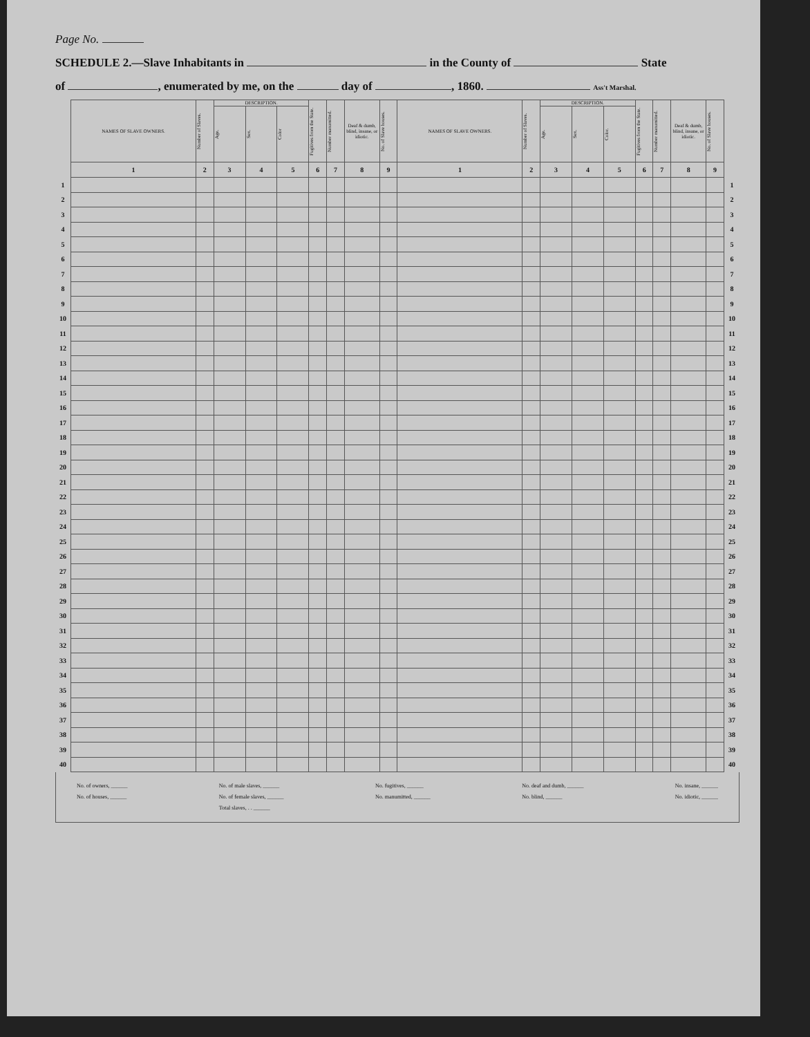Page No.
SCHEDULE 2.—Slave Inhabitants in in the County of State
of , enumerated by me, on the day of , 1860. Ass't Marshal.
| | NAMES OF SLAVE OWNERS. | Number of Slaves. | DESCRIPTION. | | | Fugitives from the State. | Number manumitted. | Deaf & dumb, blind, insane, or idiotic. | No. of Slave houses. | NAMES OF SLAVE OWNERS. | Number of Slaves. | DESCRIPTION. | | | Fugitives from the State. | Number manumitted. | Deaf & dumb, blind, insane, or idiotic. | No. of Slave houses. | |
| --- | --- | --- | --- | --- | --- | --- | --- | --- | --- | --- | --- | --- | --- | --- | --- | --- | --- | --- | --- |
| | | | Age. | Sex. | Color | | | | | | | Age. | Sex. | Color. | | | | | |
| | 1 | 2 | 3 | 4 | 5 | 6 | 7 | 8 | 9 | 1 | 2 | 3 | 4 | 5 | 6 | 7 | 8 | 9 | |
| 1 | | | | | | | | | | | | | | | | | | | 1 |
| 2 | | | | | | | | | | | | | | | | | | | 2 |
| 3 | | | | | | | | | | | | | | | | | | | 3 |
| 4 | | | | | | | | | | | | | | | | | | | 4 |
| 5 | | | | | | | | | | | | | | | | | | | 5 |
| 6 | | | | | | | | | | | | | | | | | | | 6 |
| 7 | | | | | | | | | | | | | | | | | | | 7 |
| 8 | | | | | | | | | | | | | | | | | | | 8 |
| 9 | | | | | | | | | | | | | | | | | | | 9 |
| 10 | | | | | | | | | | | | | | | | | | | 10 |
| 11 | | | | | | | | | | | | | | | | | | | 11 |
| 12 | | | | | | | | | | | | | | | | | | | 12 |
| 13 | | | | | | | | | | | | | | | | | | | 13 |
| 14 | | | | | | | | | | | | | | | | | | | 14 |
| 15 | | | | | | | | | | | | | | | | | | | 15 |
| 16 | | | | | | | | | | | | | | | | | | | 16 |
| 17 | | | | | | | | | | | | | | | | | | | 17 |
| 18 | | | | | | | | | | | | | | | | | | | 18 |
| 19 | | | | | | | | | | | | | | | | | | | 19 |
| 20 | | | | | | | | | | | | | | | | | | | 20 |
| 21 | | | | | | | | | | | | | | | | | | | 21 |
| 22 | | | | | | | | | | | | | | | | | | | 22 |
| 23 | | | | | | | | | | | | | | | | | | | 23 |
| 24 | | | | | | | | | | | | | | | | | | | 24 |
| 25 | | | | | | | | | | | | | | | | | | | 25 |
| 26 | | | | | | | | | | | | | | | | | | | 26 |
| 27 | | | | | | | | | | | | | | | | | | | 27 |
| 28 | | | | | | | | | | | | | | | | | | | 28 |
| 29 | | | | | | | | | | | | | | | | | | | 29 |
| 30 | | | | | | | | | | | | | | | | | | | 30 |
| 31 | | | | | | | | | | | | | | | | | | | 31 |
| 32 | | | | | | | | | | | | | | | | | | | 32 |
| 33 | | | | | | | | | | | | | | | | | | | 33 |
| 34 | | | | | | | | | | | | | | | | | | | 34 |
| 35 | | | | | | | | | | | | | | | | | | | 35 |
| 36 | | | | | | | | | | | | | | | | | | | 36 |
| 37 | | | | | | | | | | | | | | | | | | | 37 |
| 38 | | | | | | | | | | | | | | | | | | | 38 |
| 39 | | | | | | | | | | | | | | | | | | | 39 |
| 40 | | | | | | | | | | | | | | | | | | | 40 |
No. of owners, ______
No. of houses, ______
No. of male slaves, ______
No. of female slaves, ______
Total slaves, . . ______
No. fugitives, ______
No. manumitted, ______
No. deaf and dumb, ______
No. blind, ______
No. insane, ______
No. idiotic, ______